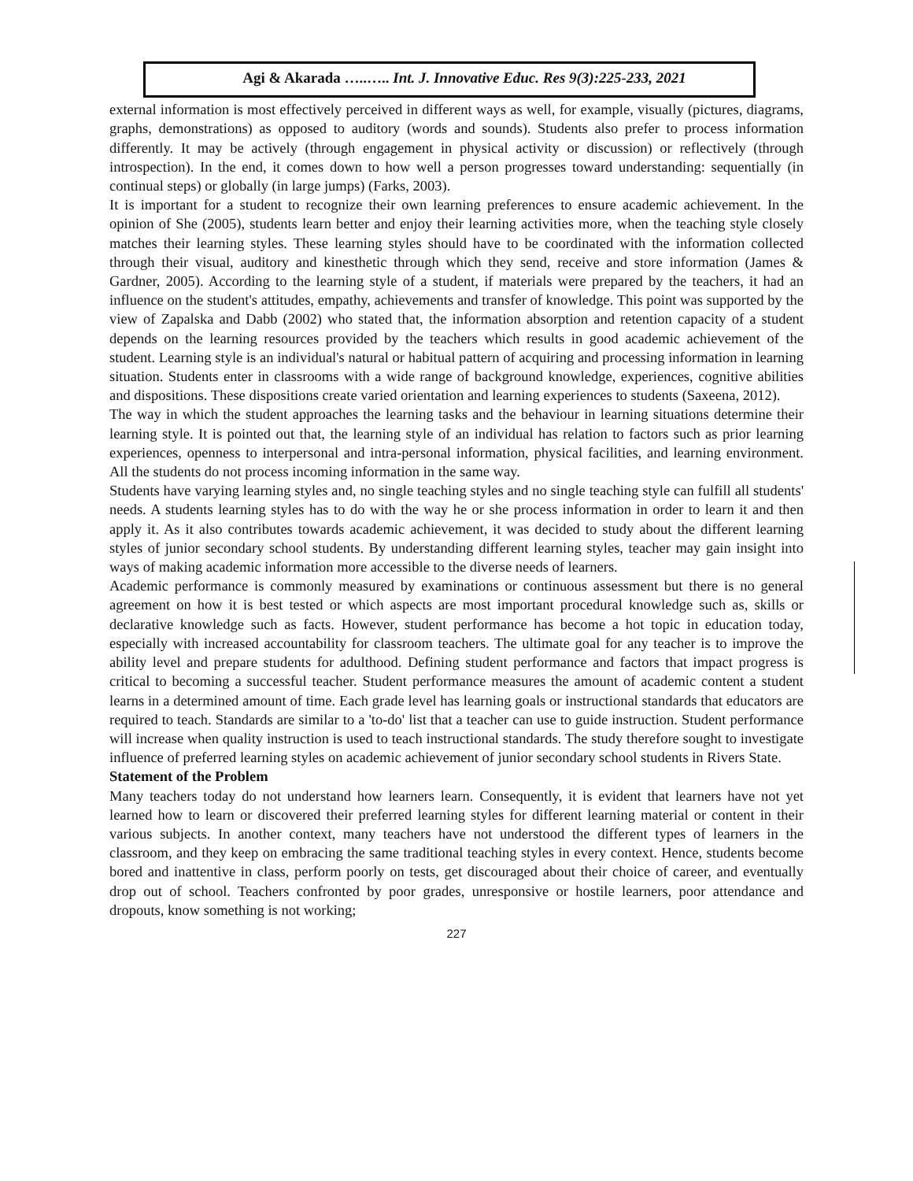Agi & Akarada …..….. Int. J. Innovative Educ. Res 9(3):225-233, 2021
external information is most effectively perceived in different ways as well, for example, visually (pictures, diagrams, graphs, demonstrations) as opposed to auditory (words and sounds). Students also prefer to process information differently. It may be actively (through engagement in physical activity or discussion) or reflectively (through introspection). In the end, it comes down to how well a person progresses toward understanding: sequentially (in continual steps) or globally (in large jumps) (Farks, 2003).
It is important for a student to recognize their own learning preferences to ensure academic achievement. In the opinion of She (2005), students learn better and enjoy their learning activities more, when the teaching style closely matches their learning styles. These learning styles should have to be coordinated with the information collected through their visual, auditory and kinesthetic through which they send, receive and store information (James & Gardner, 2005). According to the learning style of a student, if materials were prepared by the teachers, it had an influence on the student's attitudes, empathy, achievements and transfer of knowledge. This point was supported by the view of Zapalska and Dabb (2002) who stated that, the information absorption and retention capacity of a student depends on the learning resources provided by the teachers which results in good academic achievement of the student. Learning style is an individual's natural or habitual pattern of acquiring and processing information in learning situation. Students enter in classrooms with a wide range of background knowledge, experiences, cognitive abilities and dispositions. These dispositions create varied orientation and learning experiences to students (Saxeena, 2012).
The way in which the student approaches the learning tasks and the behaviour in learning situations determine their learning style. It is pointed out that, the learning style of an individual has relation to factors such as prior learning experiences, openness to interpersonal and intra-personal information, physical facilities, and learning environment. All the students do not process incoming information in the same way.
Students have varying learning styles and, no single teaching styles and no single teaching style can fulfill all students' needs. A students learning styles has to do with the way he or she process information in order to learn it and then apply it. As it also contributes towards academic achievement, it was decided to study about the different learning styles of junior secondary school students. By understanding different learning styles, teacher may gain insight into ways of making academic information more accessible to the diverse needs of learners.
Academic performance is commonly measured by examinations or continuous assessment but there is no general agreement on how it is best tested or which aspects are most important procedural knowledge such as, skills or declarative knowledge such as facts. However, student performance has become a hot topic in education today, especially with increased accountability for classroom teachers. The ultimate goal for any teacher is to improve the ability level and prepare students for adulthood. Defining student performance and factors that impact progress is critical to becoming a successful teacher. Student performance measures the amount of academic content a student learns in a determined amount of time. Each grade level has learning goals or instructional standards that educators are required to teach. Standards are similar to a 'to-do' list that a teacher can use to guide instruction. Student performance will increase when quality instruction is used to teach instructional standards. The study therefore sought to investigate influence of preferred learning styles on academic achievement of junior secondary school students in Rivers State.
Statement of the Problem
Many teachers today do not understand how learners learn. Consequently, it is evident that learners have not yet learned how to learn or discovered their preferred learning styles for different learning material or content in their various subjects. In another context, many teachers have not understood the different types of learners in the classroom, and they keep on embracing the same traditional teaching styles in every context. Hence, students become bored and inattentive in class, perform poorly on tests, get discouraged about their choice of career, and eventually drop out of school. Teachers confronted by poor grades, unresponsive or hostile learners, poor attendance and dropouts, know something is not working;
227